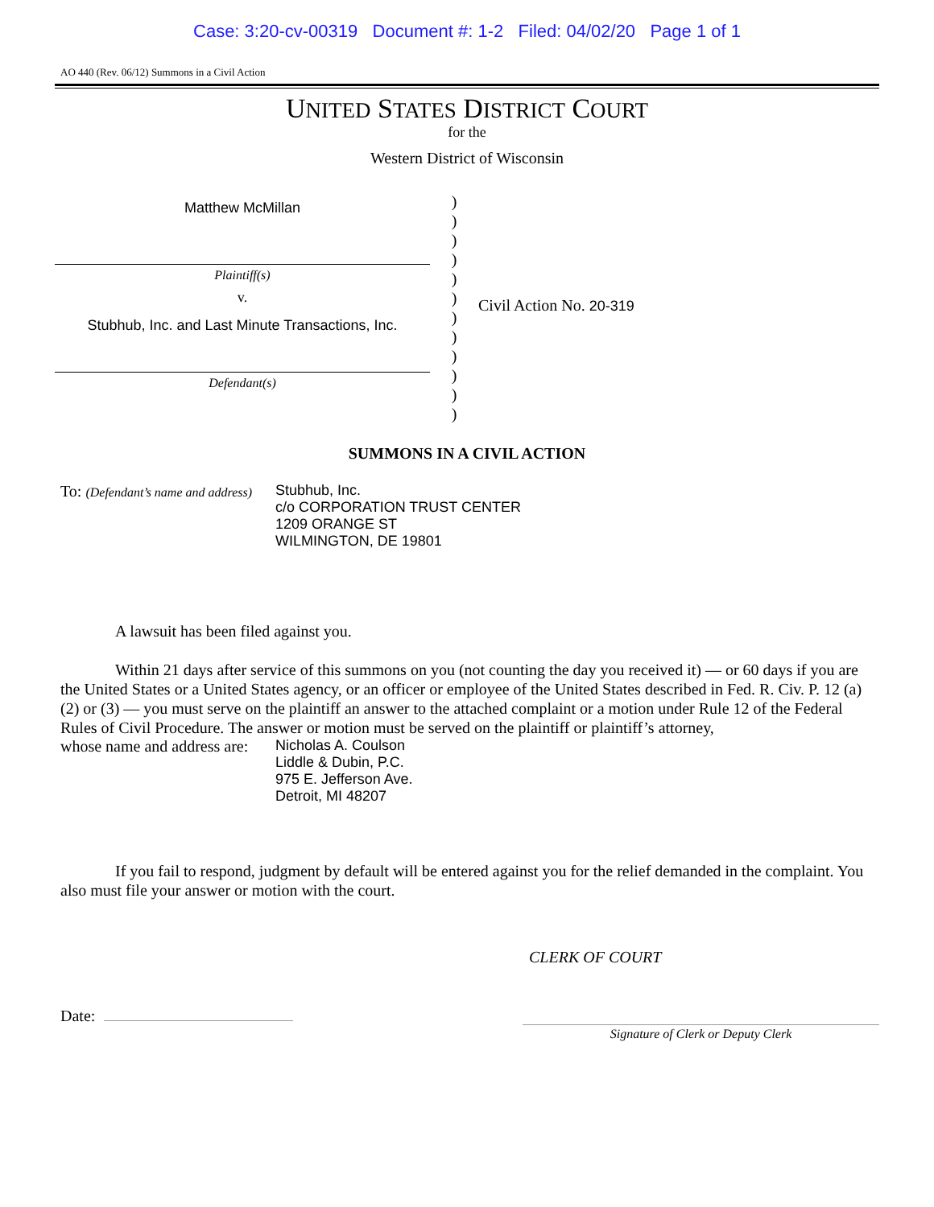Case: 3:20-cv-00319 Document #: 1-2 Filed: 04/02/20 Page 1 of 1
AO 440 (Rev. 06/12) Summons in a Civil Action
UNITED STATES DISTRICT COURT
for the
Western District of Wisconsin
Matthew McMillan
Plaintiff(s)
v.
Stubhub, Inc. and Last Minute Transactions, Inc.
Defendant(s)
)
)
)
)
)
)
)
)
)
)
)
)
Civil Action No. 20-319
SUMMONS IN A CIVIL ACTION
To: (Defendant’s name and address)
Stubhub, Inc.
c/o CORPORATION TRUST CENTER
1209 ORANGE ST
WILMINGTON, DE 19801
A lawsuit has been filed against you.
Within 21 days after service of this summons on you (not counting the day you received it) — or 60 days if you are the United States or a United States agency, or an officer or employee of the United States described in Fed. R. Civ. P. 12 (a)(2) or (3) — you must serve on the plaintiff an answer to the attached complaint or a motion under Rule 12 of the Federal Rules of Civil Procedure. The answer or motion must be served on the plaintiff or plaintiff’s attorney,
whose name and address are:
Nicholas A. Coulson
Liddle & Dubin, P.C.
975 E. Jefferson Ave.
Detroit, MI 48207
If you fail to respond, judgment by default will be entered against you for the relief demanded in the complaint. You also must file your answer or motion with the court.
CLERK OF COURT
Date:
Signature of Clerk or Deputy Clerk